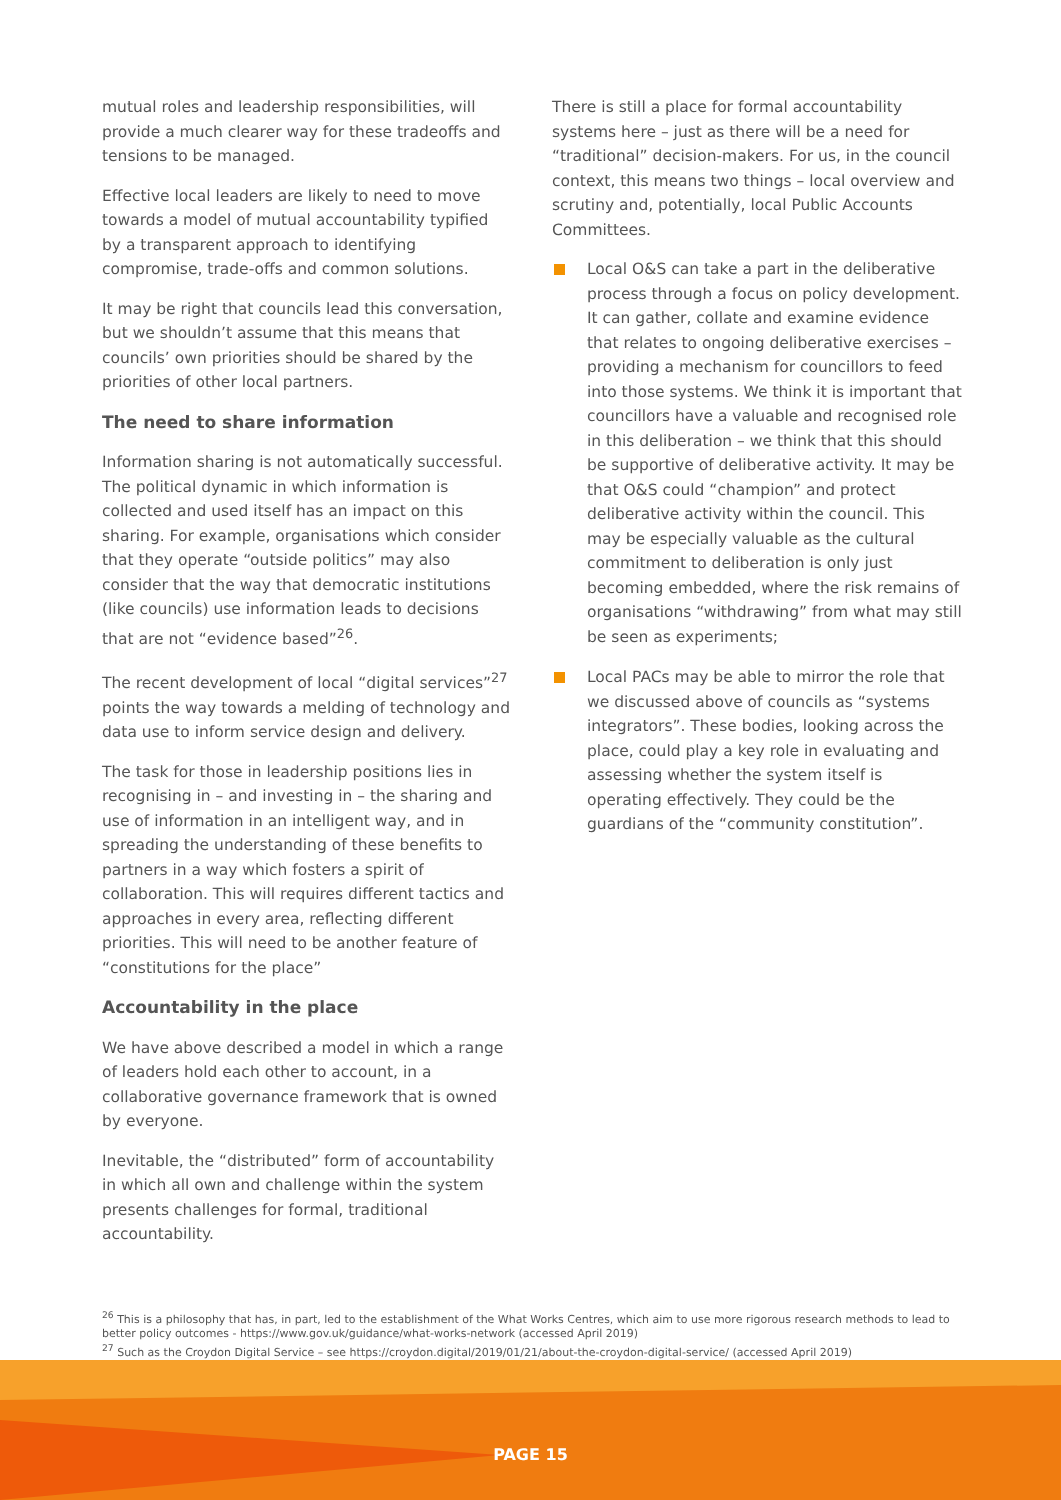mutual roles and leadership responsibilities, will provide a much clearer way for these tradeoffs and tensions to be managed.
Effective local leaders are likely to need to move towards a model of mutual accountability typified by a transparent approach to identifying compromise, trade-offs and common solutions.
It may be right that councils lead this conversation, but we shouldn’t assume that this means that councils’ own priorities should be shared by the priorities of other local partners.
The need to share information
Information sharing is not automatically successful. The political dynamic in which information is collected and used itself has an impact on this sharing. For example, organisations which consider that they operate “outside politics” may also consider that the way that democratic institutions (like councils) use information leads to decisions that are not “evidence based”<sup>26</sup>.
The recent development of local “digital services”<sup>27</sup> points the way towards a melding of technology and data use to inform service design and delivery.
The task for those in leadership positions lies in recognising in – and investing in – the sharing and use of information in an intelligent way, and in spreading the understanding of these benefits to partners in a way which fosters a spirit of collaboration. This will requires different tactics and approaches in every area, reflecting different priorities. This will need to be another feature of “constitutions for the place”
Accountability in the place
We have above described a model in which a range of leaders hold each other to account, in a collaborative governance framework that is owned by everyone.
Inevitable, the “distributed” form of accountability in which all own and challenge within the system presents challenges for formal, traditional accountability.
There is still a place for formal accountability systems here – just as there will be a need for “traditional” decision-makers. For us, in the council context, this means two things – local overview and scrutiny and, potentially, local Public Accounts Committees.
Local O&S can take a part in the deliberative process through a focus on policy development. It can gather, collate and examine evidence that relates to ongoing deliberative exercises – providing a mechanism for councillors to feed into those systems. We think it is important that councillors have a valuable and recognised role in this deliberation – we think that this should be supportive of deliberative activity. It may be that O&S could “champion” and protect deliberative activity within the council. This may be especially valuable as the cultural commitment to deliberation is only just becoming embedded, where the risk remains of organisations “withdrawing” from what may still be seen as experiments;
Local PACs may be able to mirror the role that we discussed above of councils as “systems integrators”. These bodies, looking across the place, could play a key role in evaluating and assessing whether the system itself is operating effectively. They could be the guardians of the “community constitution”.
<sup>26</sup> This is a philosophy that has, in part, led to the establishment of the What Works Centres, which aim to use more rigorous research methods to lead to better policy outcomes - https://www.gov.uk/guidance/what-works-network (accessed April 2019)
<sup>27</sup> Such as the Croydon Digital Service – see https://croydon.digital/2019/01/21/about-the-croydon-digital-service/ (accessed April 2019)
PAGE 15